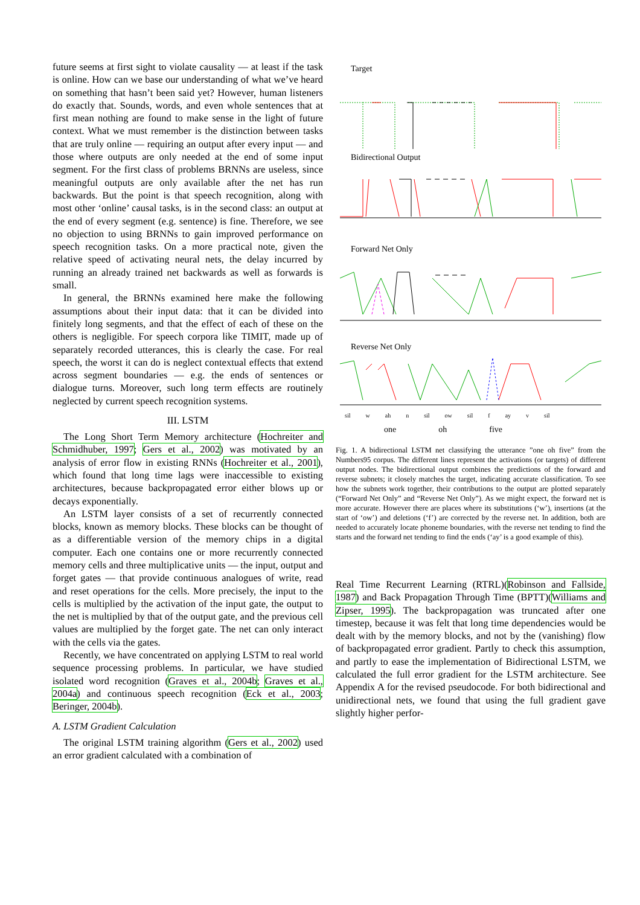future seems at first sight to violate causality — at least if the task is online. How can we base our understanding of what we’ve heard on something that hasn’t been said yet? However, human listeners do exactly that. Sounds, words, and even whole sentences that at first mean nothing are found to make sense in the light of future context. What we must remember is the distinction between tasks that are truly online — requiring an output after every input — and those where outputs are only needed at the end of some input segment. For the first class of problems BRNNs are useless, since meaningful outputs are only available after the net has run backwards. But the point is that speech recognition, along with most other ‘online’ causal tasks, is in the second class: an output at the end of every segment (e.g. sentence) is fine. Therefore, we see no objection to using BRNNs to gain improved performance on speech recognition tasks. On a more practical note, given the relative speed of activating neural nets, the delay incurred by running an already trained net backwards as well as forwards is small.
In general, the BRNNs examined here make the following assumptions about their input data: that it can be divided into finitely long segments, and that the effect of each of these on the others is negligible. For speech corpora like TIMIT, made up of separately recorded utterances, this is clearly the case. For real speech, the worst it can do is neglect contextual effects that extend across segment boundaries — e.g. the ends of sentences or dialogue turns. Moreover, such long term effects are routinely neglected by current speech recognition systems.
III. LSTM
The Long Short Term Memory architecture (Hochreiter and Schmidhuber, 1997; Gers et al., 2002) was motivated by an analysis of error flow in existing RNNs (Hochreiter et al., 2001), which found that long time lags were inaccessible to existing architectures, because backpropagated error either blows up or decays exponentially.
An LSTM layer consists of a set of recurrently connected blocks, known as memory blocks. These blocks can be thought of as a differentiable version of the memory chips in a digital computer. Each one contains one or more recurrently connected memory cells and three multiplicative units — the input, output and forget gates — that provide continuous analogues of write, read and reset operations for the cells. More precisely, the input to the cells is multiplied by the activation of the input gate, the output to the net is multiplied by that of the output gate, and the previous cell values are multiplied by the forget gate. The net can only interact with the cells via the gates.
Recently, we have concentrated on applying LSTM to real world sequence processing problems. In particular, we have studied isolated word recognition (Graves et al., 2004b; Graves et al., 2004a) and continuous speech recognition (Eck et al., 2003; Beringer, 2004b).
A. LSTM Gradient Calculation
The original LSTM training algorithm (Gers et al., 2002) used an error gradient calculated with a combination of
Target
Bidirectional Output
Forward Net Only
Reverse Net Only
sil w ah n sil ow sil f ay v sil
one oh five
Fig. 1. A bidirectional LSTM net classifying the utterance ”one oh five” from the Numbers95 corpus. The different lines represent the activations (or targets) of different output nodes. The bidirectional output combines the predictions of the forward and reverse subnets; it closely matches the target, indicating accurate classification. To see how the subnets work together, their contributions to the output are plotted separately (“Forward Net Only” and “Reverse Net Only”). As we might expect, the forward net is more accurate. However there are places where its substitutions (‘w’), insertions (at the start of ‘ow’) and deletions (‘f’) are corrected by the reverse net. In addition, both are needed to accurately locate phoneme boundaries, with the reverse net tending to find the starts and the forward net tending to find the ends (‘ay’ is a good example of this).
Real Time Recurrent Learning (RTRL)(Robinson and Fallside, 1987) and Back Propagation Through Time (BPTT)(Williams and Zipser, 1995). The backpropagation was truncated after one timestep, because it was felt that long time dependencies would be dealt with by the memory blocks, and not by the (vanishing) flow of backpropagated error gradient. Partly to check this assumption, and partly to ease the implementation of Bidirectional LSTM, we calculated the full error gradient for the LSTM architecture. See Appendix A for the revised pseudocode. For both bidirectional and unidirectional nets, we found that using the full gradient gave slightly higher perfor-